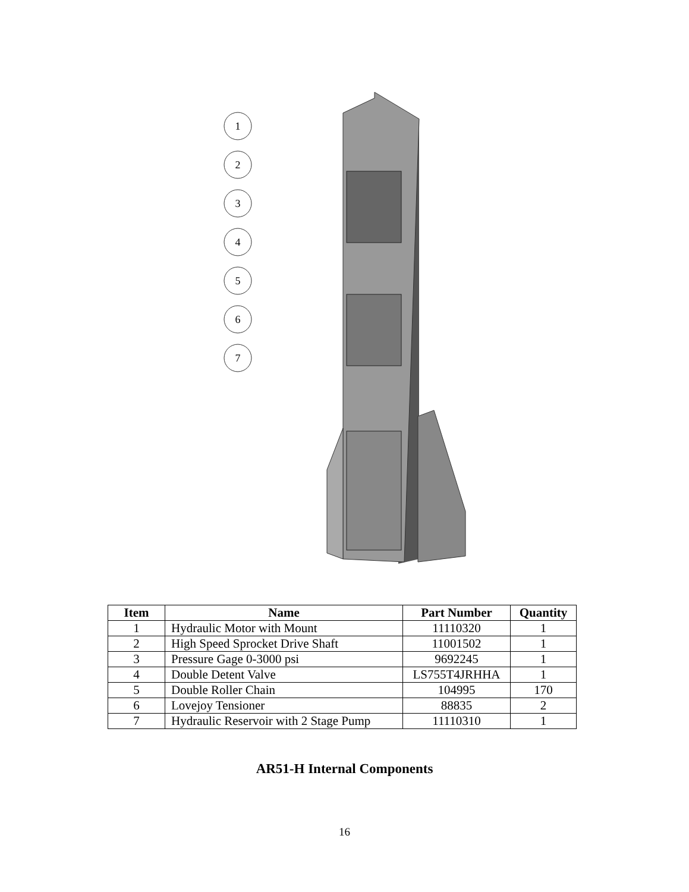1
2
3
4
5
6
7
| Item | Name | Part Number | Quantity |
| --- | --- | --- | --- |
| 1 | Hydraulic Motor with Mount | 11110320 | 1 |
| 2 | High Speed Sprocket Drive Shaft | 11001502 | 1 |
| 3 | Pressure Gage 0-3000 psi | 9692245 | 1 |
| 4 | Double Detent Valve | LS755T4JRHHA | 1 |
| 5 | Double Roller Chain | 104995 | 170 |
| 6 | Lovejoy Tensioner | 88835 | 2 |
| 7 | Hydraulic Reservoir with 2 Stage Pump | 11110310 | 1 |
AR51-H Internal Components
16